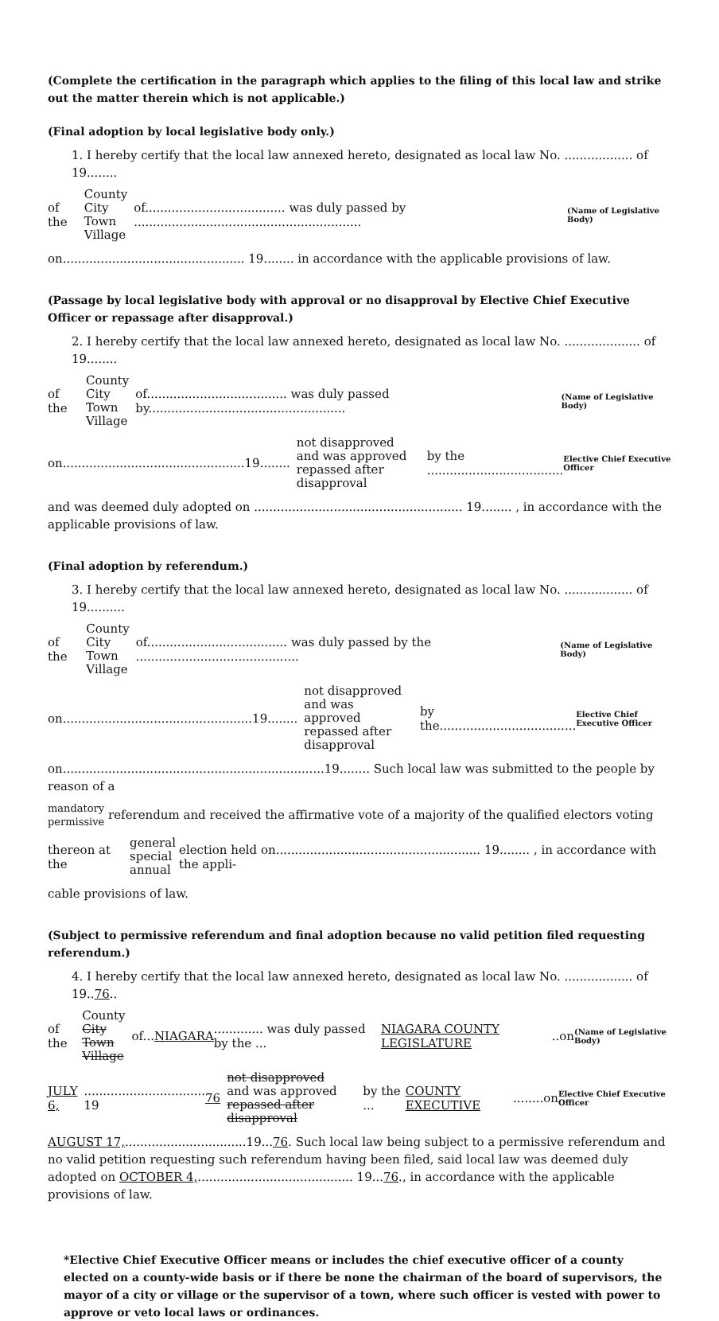(Complete the certification in the paragraph which applies to the filing of this local law and strike out the matter therein which is not applicable.)
(Final adoption by local legislative body only.)
1. I hereby certify that the local law annexed hereto, designated as local law No. .................. of 19........
of the County
City
Town
Village of..................................... was duly passed by ............................................................ (Name of Legislative Body)
on................................................ 19........ in accordance with the applicable provisions of law.
(Passage by local legislative body with approval or no disapproval by Elective Chief Executive Officer or repassage after disapproval.)
2. I hereby certify that the local law annexed hereto, designated as local law No. .................... of 19........
of the County
City
Town
Village of..................................... was duly passed by.................................................... (Name of Legislative Body)
on................................................19........ not disapproved
and was approved
repassed after disapproval by the .................................... Elective Chief Executive Officer
and was deemed duly adopted on ....................................................... 19........ , in accordance with the applicable provisions of law.
(Final adoption by referendum.)
3. I hereby certify that the local law annexed hereto, designated as local law No. .................. of 19..........
of the County
City
Town
Village of..................................... was duly passed by the ........................................... (Name of Legislative Body)
on..................................................19........ not disapproved
and was approved
repassed after disapproval by the.................................... Elective Chief Executive Officer
on.....................................................................19........ Such local law was submitted to the people by reason of a
mandatory
permissive referendum and received the affirmative vote of a majority of the qualified electors voting
thereon at the general
special
annual election held on...................................................... 19........ , in accordance with the appli-
cable provisions of law.
(Subject to permissive referendum and final adoption because no valid petition filed requesting referendum.)
4. I hereby certify that the local law annexed hereto, designated as local law No. .................. of 19..76..
of the County
City
Town
Village of... NIAGARA............. was duly passed by the ... NIAGARA COUNTY LEGISLATURE..on (Name of Legislative Body)
JULY 6,................................ 19 76 not disapproved
and was approved
repassed after disapproval by the ... COUNTY EXECUTIVE........on Elective Chief Executive Officer
AUGUST 17,................................19...76. Such local law being subject to a permissive referendum and no valid petition requesting such referendum having been filed, said local law was deemed duly adopted on OCTOBER 4,......................................... 19...76., in accordance with the applicable provisions of law.
*Elective Chief Executive Officer means or includes the chief executive officer of a county elected on a county-wide basis or if there be none the chairman of the board of supervisors, the mayor of a city or village or the supervisor of a town, where such officer is vested with power to approve or veto local laws or ordinances.